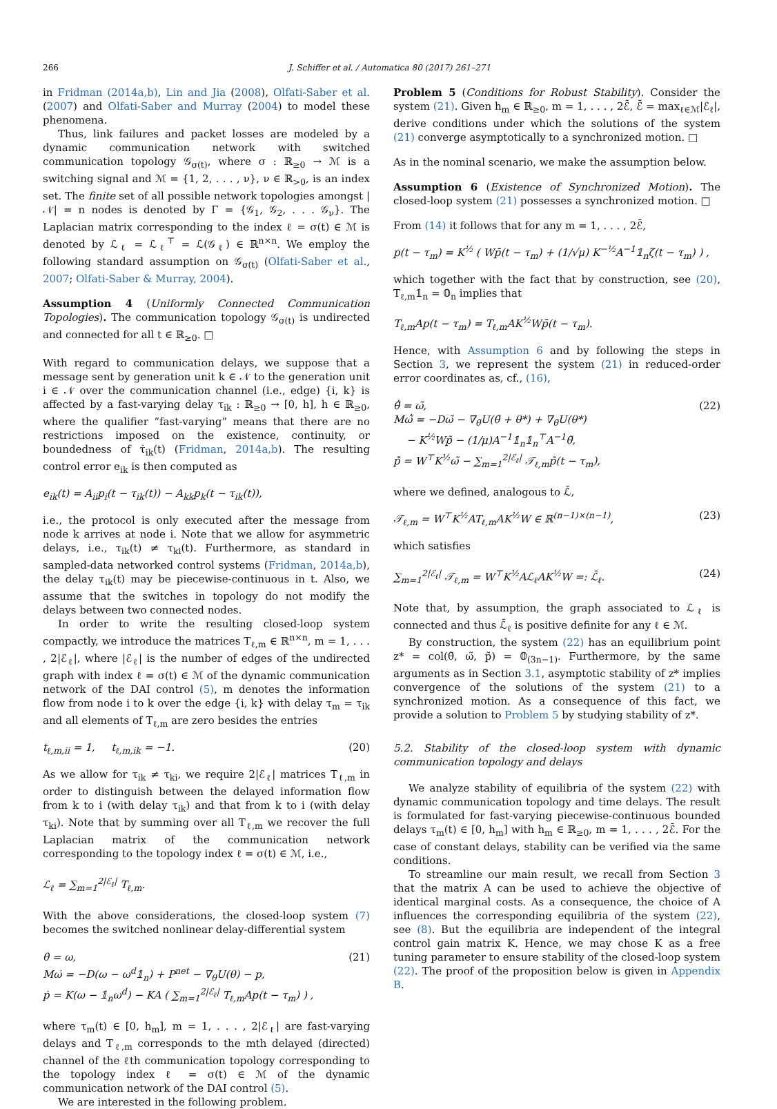266 J. Schiffer et al. / Automatica 80 (2017) 261–271
in Fridman (2014a,b), Lin and Jia (2008), Olfati-Saber et al. (2007) and Olfati-Saber and Murray (2004) to model these phenomena.
Thus, link failures and packet losses are modeled by a dynamic communication network with switched communication topology 𝒢<sub>σ(t)</sub>, where σ : ℝ<sub>≥0</sub> → ℳ is a switching signal and ℳ = {1, 2, . . . , ν}, ν ∈ ℝ<sub>>0</sub>, is an index set. The finite set of all possible network topologies amongst |𝒩| = n nodes is denoted by Γ = {𝒢<sub>1</sub>, 𝒢<sub>2</sub>, . . . 𝒢<sub>ν</sub>}. The Laplacian matrix corresponding to the index ℓ = σ(t) ∈ ℳ is denoted by ℒ<sub>ℓ</sub> = ℒ<sub>ℓ</sub><sup>⊤</sup> = ℒ(𝒢<sub>ℓ</sub>) ∈ ℝ<sup>n×n</sup>. We employ the following standard assumption on 𝒢<sub>σ(t)</sub> (Olfati-Saber et al., 2007; Olfati-Saber & Murray, 2004).
Assumption 4 (Uniformly Connected Communication Topologies). The communication topology 𝒢<sub>σ(t)</sub> is undirected and connected for all t ∈ ℝ<sub>≥0</sub>. □
With regard to communication delays, we suppose that a message sent by generation unit k ∈ 𝒩 to the generation unit i ∈ 𝒩 over the communication channel (i.e., edge) {i, k} is affected by a fast-varying delay τ<sub>ik</sub> : ℝ<sub>≥0</sub> → [0, h], h ∈ ℝ<sub>≥0</sub>, where the qualifier “fast-varying” means that there are no restrictions imposed on the existence, continuity, or boundedness of τ̇<sub>ik</sub>(t) (Fridman, 2014a,b). The resulting control error e<sub>ik</sub> is then computed as
e<sub>ik</sub>(t) = A<sub>ii</sub>p<sub>i</sub>(t − τ<sub>ik</sub>(t)) − A<sub>kk</sub>p<sub>k</sub>(t − τ<sub>ik</sub>(t)),
i.e., the protocol is only executed after the message from node k arrives at node i. Note that we allow for asymmetric delays, i.e., τ<sub>ik</sub>(t) ≠ τ<sub>ki</sub>(t). Furthermore, as standard in sampled-data networked control systems (Fridman, 2014a,b), the delay τ<sub>ik</sub>(t) may be piecewise-continuous in t. Also, we assume that the switches in topology do not modify the delays between two connected nodes.
In order to write the resulting closed-loop system compactly, we introduce the matrices T<sub>ℓ,m</sub> ∈ ℝ<sup>n×n</sup>, m = 1, . . . , 2|ℰ<sub>ℓ</sub>|, where |ℰ<sub>ℓ</sub>| is the number of edges of the undirected graph with index ℓ = σ(t) ∈ ℳ of the dynamic communication network of the DAI control (5), m denotes the information flow from node i to k over the edge {i, k} with delay τ<sub>m</sub> = τ<sub>ik</sub> and all elements of T<sub>ℓ,m</sub> are zero besides the entries
t<sub>ℓ,m,ii</sub> = 1, t<sub>ℓ,m,ik</sub> = −1. (20)
As we allow for τ<sub>ik</sub> ≠ τ<sub>ki</sub>, we require 2|ℰ<sub>ℓ</sub>| matrices T<sub>ℓ,m</sub> in order to distinguish between the delayed information flow from k to i (with delay τ<sub>ik</sub>) and that from k to i (with delay τ<sub>ki</sub>). Note that by summing over all T<sub>ℓ,m</sub> we recover the full Laplacian matrix of the communication network corresponding to the topology index ℓ = σ(t) ∈ ℳ, i.e.,
ℒ<sub>ℓ</sub> = ∑<sub>m=1</sub><sup>2|ℰ<sub>ℓ</sub>|</sup> T<sub>ℓ,m</sub>.
With the above considerations, the closed-loop system (7) becomes the switched nonlinear delay-differential system
θ̇ = ω,
Mω̇ = −D(ω − ω<sup>d</sup>𝟙<sub>n</sub>) + P<sup>net</sup> − ∇<sub>θ</sub>U(θ) − p,
ṗ = K(ω − 𝟙<sub>n</sub>ω<sup>d</sup>) − KA ( ∑<sub>m=1</sub><sup>2|ℰ<sub>ℓ</sub>|</sup> T<sub>ℓ,m</sub>Ap(t − τ<sub>m</sub>) ) , (21)
where τ<sub>m</sub>(t) ∈ [0, h<sub>m</sub>], m = 1, . . . , 2|ℰ<sub>ℓ</sub>| are fast-varying delays and T<sub>ℓ,m</sub> corresponds to the mth delayed (directed) channel of the ℓth communication topology corresponding to the topology index ℓ = σ(t) ∈ ℳ of the dynamic communication network of the DAI control (5).
We are interested in the following problem.
Problem 5 (Conditions for Robust Stability). Consider the system (21). Given h<sub>m</sub> ∈ ℝ<sub>≥0</sub>, m = 1, . . . , 2ℰ̄, ℰ̄ = max<sub>ℓ∈ℳ</sub>|ℰ<sub>ℓ</sub>|, derive conditions under which the solutions of the system (21) converge asymptotically to a synchronized motion. □
As in the nominal scenario, we make the assumption below.
Assumption 6 (Existence of Synchronized Motion). The closed-loop system (21) possesses a synchronized motion. □
From (14) it follows that for any m = 1, . . . , 2ℰ̄,
p(t − τ<sub>m</sub>) = K<sup>½</sup> ( Wp̄(t − τ<sub>m</sub>) + (1/√μ) K<sup>−½</sup>A<sup>−1</sup>𝟙<sub>n</sub>ζ(t − τ<sub>m</sub>) ) ,
which together with the fact that by construction, see (20), T<sub>ℓ,m</sub>𝟙<sub>n</sub> = 𝟘<sub>n</sub> implies that
T<sub>ℓ,m</sub>Ap(t − τ<sub>m</sub>) = T<sub>ℓ,m</sub>AK<sup>½</sup>Wp̄(t − τ<sub>m</sub>).
Hence, with Assumption 6 and by following the steps in Section 3, we represent the system (21) in reduced-order error coordinates as, cf., (16),
θ̃̇ = ω̃,
Mω̃̇ = −Dω̃ − ∇<sub>θ̃</sub>U(θ̃ + θ*) + ∇<sub>θ̃</sub>U(θ*)
− K<sup>½</sup>Wp̃ − (1/μ)A<sup>−1</sup>𝟙<sub>n</sub>𝟙<sub>n</sub><sup>⊤</sup>A<sup>−1</sup>θ̃,
p̃̇ = W<sup>⊤</sup>K<sup>½</sup>ω̃ − ∑<sub>m=1</sub><sup>2|ℰ<sub>ℓ</sub>|</sup> 𝒯<sub>ℓ,m</sub>p̃(t − τ<sub>m</sub>), (22)
where we defined, analogous to ℒ̄,
𝒯<sub>ℓ,m</sub> = W<sup>⊤</sup>K<sup>½</sup>AT<sub>ℓ,m</sub>AK<sup>½</sup>W ∈ ℝ<sup>(n−1)×(n−1)</sup>, (23)
which satisfies
∑<sub>m=1</sub><sup>2|ℰ<sub>ℓ</sub>|</sup> 𝒯<sub>ℓ,m</sub> = W<sup>⊤</sup>K<sup>½</sup>Aℒ<sub>ℓ</sub>AK<sup>½</sup>W =: ℒ̄<sub>ℓ</sub>. (24)
Note that, by assumption, the graph associated to ℒ<sub>ℓ</sub> is connected and thus ℒ̄<sub>ℓ</sub> is positive definite for any ℓ ∈ ℳ.
By construction, the system (22) has an equilibrium point z* = col(θ̃, ω̃, p̃) = 𝟘<sub>(3n−1)</sub>. Furthermore, by the same arguments as in Section 3.1, asymptotic stability of z* implies convergence of the solutions of the system (21) to a synchronized motion. As a consequence of this fact, we provide a solution to Problem 5 by studying stability of z*.
5.2. Stability of the closed-loop system with dynamic communication topology and delays
We analyze stability of equilibria of the system (22) with dynamic communication topology and time delays. The result is formulated for fast-varying piecewise-continuous bounded delays τ<sub>m</sub>(t) ∈ [0, h<sub>m</sub>] with h<sub>m</sub> ∈ ℝ<sub>≥0</sub>, m = 1, . . . , 2ℰ̄. For the case of constant delays, stability can be verified via the same conditions.
To streamline our main result, we recall from Section 3 that the matrix A can be used to achieve the objective of identical marginal costs. As a consequence, the choice of A influences the corresponding equilibria of the system (22), see (8). But the equilibria are independent of the integral control gain matrix K. Hence, we may chose K as a free tuning parameter to ensure stability of the closed-loop system (22). The proof of the proposition below is given in Appendix B.